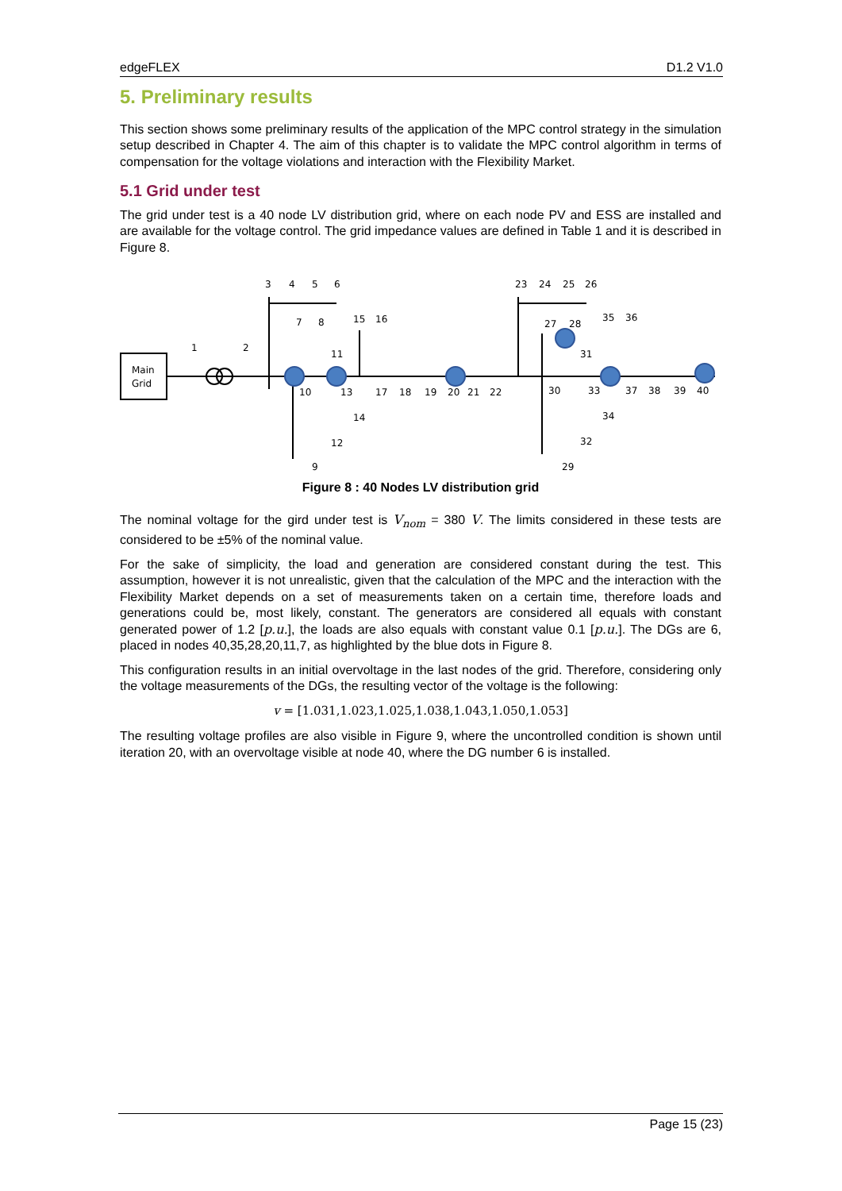edgeFLEX D1.2 V1.0
5. Preliminary results
This section shows some preliminary results of the application of the MPC control strategy in the simulation setup described in Chapter 4. The aim of this chapter is to validate the MPC control algorithm in terms of compensation for the voltage violations and interaction with the Flexibility Market.
5.1 Grid under test
The grid under test is a 40 node LV distribution grid, where on each node PV and ESS are installed and are available for the voltage control. The grid impedance values are defined in Table 1 and it is described in Figure 8.
Main
Grid
1
2
3
4
5
6
7
8
9
10
11
12
13
14
15
16
17
18
19
20
21
22
23
24
25
26
27
28
29
30
31
32
33
34
35
36
37
38
39
40
Figure 8 : 40 Nodes LV distribution grid
The nominal voltage for the gird under test is V<sub>nom</sub> = 380 V. The limits considered in these tests are considered to be ±5% of the nominal value.
For the sake of simplicity, the load and generation are considered constant during the test. This assumption, however it is not unrealistic, given that the calculation of the MPC and the interaction with the Flexibility Market depends on a set of measurements taken on a certain time, therefore loads and generations could be, most likely, constant. The generators are considered all equals with constant generated power of 1.2 [p.u.], the loads are also equals with constant value 0.1 [p.u.]. The DGs are 6, placed in nodes 40,35,28,20,11,7, as highlighted by the blue dots in Figure 8.
This configuration results in an initial overvoltage in the last nodes of the grid. Therefore, considering only the voltage measurements of the DGs, the resulting vector of the voltage is the following:
v = [1.031,1.023,1.025,1.038,1.043,1.050,1.053]
The resulting voltage profiles are also visible in Figure 9, where the uncontrolled condition is shown until iteration 20, with an overvoltage visible at node 40, where the DG number 6 is installed.
Page 15 (23)